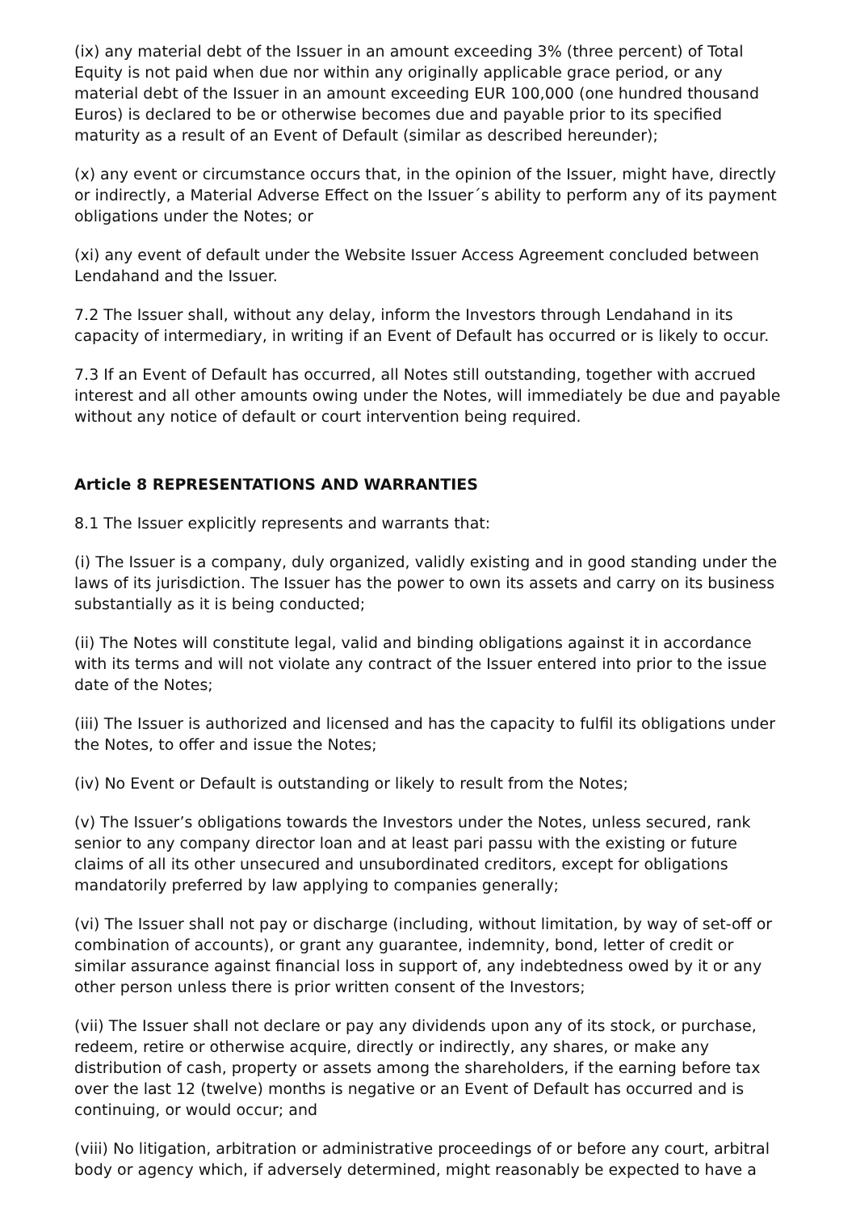(ix) any material debt of the Issuer in an amount exceeding 3% (three percent) of Total Equity is not paid when due nor within any originally applicable grace period, or any material debt of the Issuer in an amount exceeding EUR 100,000 (one hundred thousand Euros) is declared to be or otherwise becomes due and payable prior to its specified maturity as a result of an Event of Default (similar as described hereunder);
(x) any event or circumstance occurs that, in the opinion of the Issuer, might have, directly or indirectly, a Material Adverse Effect on the Issuer´s ability to perform any of its payment obligations under the Notes; or
(xi) any event of default under the Website Issuer Access Agreement concluded between Lendahand and the Issuer.
7.2 The Issuer shall, without any delay, inform the Investors through Lendahand in its capacity of intermediary, in writing if an Event of Default has occurred or is likely to occur.
7.3 If an Event of Default has occurred, all Notes still outstanding, together with accrued interest and all other amounts owing under the Notes, will immediately be due and payable without any notice of default or court intervention being required.
Article 8 REPRESENTATIONS AND WARRANTIES
8.1 The Issuer explicitly represents and warrants that:
(i) The Issuer is a company, duly organized, validly existing and in good standing under the laws of its jurisdiction. The Issuer has the power to own its assets and carry on its business substantially as it is being conducted;
(ii) The Notes will constitute legal, valid and binding obligations against it in accordance with its terms and will not violate any contract of the Issuer entered into prior to the issue date of the Notes;
(iii) The Issuer is authorized and licensed and has the capacity to fulfil its obligations under the Notes, to offer and issue the Notes;
(iv) No Event or Default is outstanding or likely to result from the Notes;
(v) The Issuer’s obligations towards the Investors under the Notes, unless secured, rank senior to any company director loan and at least pari passu with the existing or future claims of all its other unsecured and unsubordinated creditors, except for obligations mandatorily preferred by law applying to companies generally;
(vi) The Issuer shall not pay or discharge (including, without limitation, by way of set-off or combination of accounts), or grant any guarantee, indemnity, bond, letter of credit or similar assurance against financial loss in support of, any indebtedness owed by it or any other person unless there is prior written consent of the Investors;
(vii) The Issuer shall not declare or pay any dividends upon any of its stock, or purchase, redeem, retire or otherwise acquire, directly or indirectly, any shares, or make any distribution of cash, property or assets among the shareholders, if the earning before tax over the last 12 (twelve) months is negative or an Event of Default has occurred and is continuing, or would occur; and
(viii) No litigation, arbitration or administrative proceedings of or before any court, arbitral body or agency which, if adversely determined, might reasonably be expected to have a